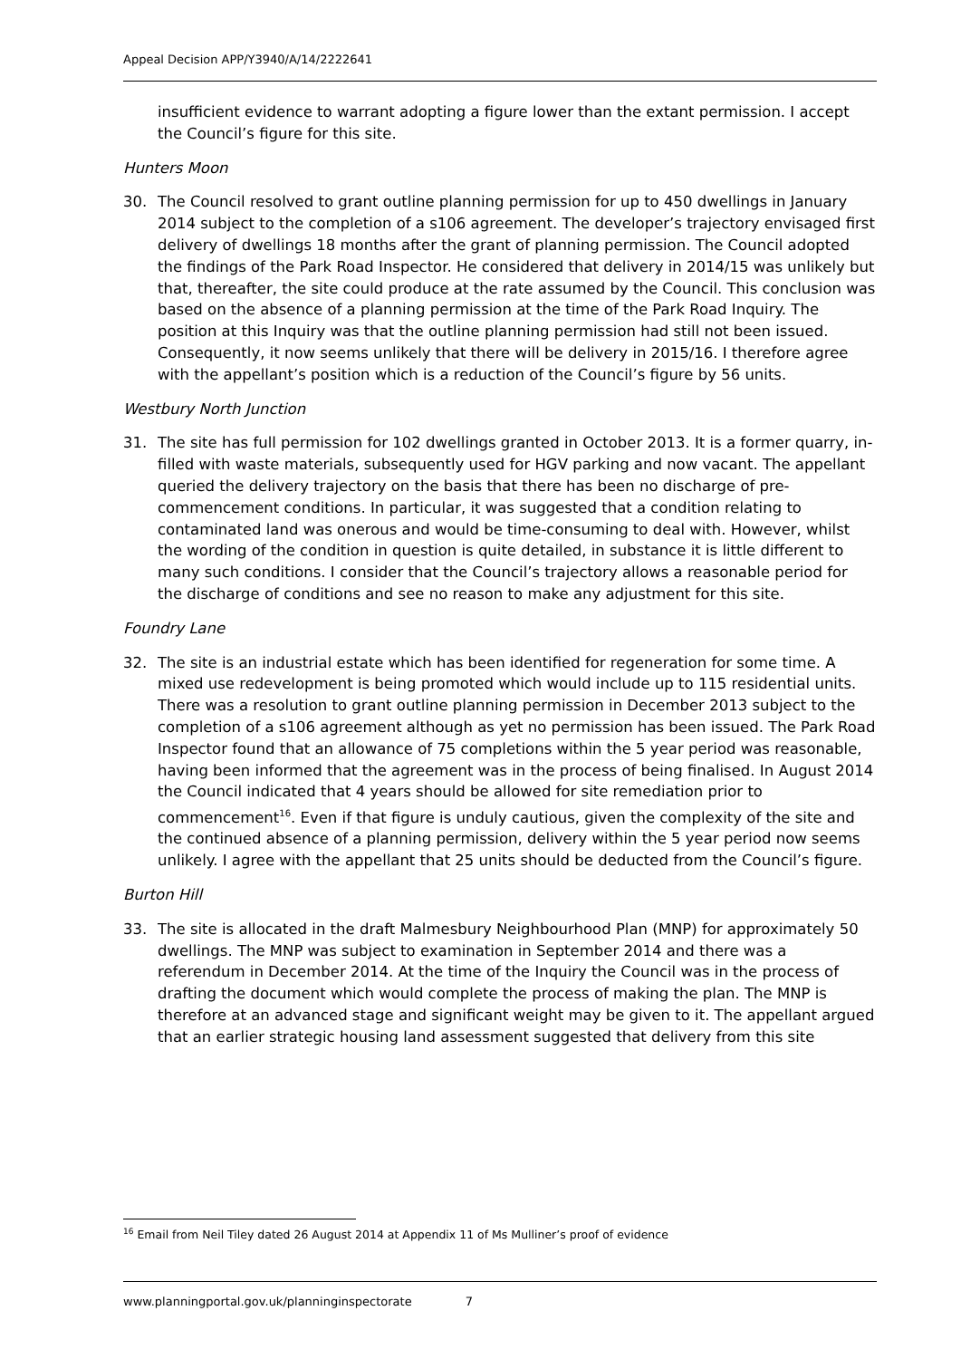Appeal Decision APP/Y3940/A/14/2222641
insufficient evidence to warrant adopting a figure lower than the extant permission. I accept the Council’s figure for this site.
Hunters Moon
30. The Council resolved to grant outline planning permission for up to 450 dwellings in January 2014 subject to the completion of a s106 agreement. The developer’s trajectory envisaged first delivery of dwellings 18 months after the grant of planning permission. The Council adopted the findings of the Park Road Inspector. He considered that delivery in 2014/15 was unlikely but that, thereafter, the site could produce at the rate assumed by the Council. This conclusion was based on the absence of a planning permission at the time of the Park Road Inquiry. The position at this Inquiry was that the outline planning permission had still not been issued. Consequently, it now seems unlikely that there will be delivery in 2015/16. I therefore agree with the appellant’s position which is a reduction of the Council’s figure by 56 units.
Westbury North Junction
31. The site has full permission for 102 dwellings granted in October 2013. It is a former quarry, in-filled with waste materials, subsequently used for HGV parking and now vacant. The appellant queried the delivery trajectory on the basis that there has been no discharge of pre-commencement conditions. In particular, it was suggested that a condition relating to contaminated land was onerous and would be time-consuming to deal with. However, whilst the wording of the condition in question is quite detailed, in substance it is little different to many such conditions. I consider that the Council’s trajectory allows a reasonable period for the discharge of conditions and see no reason to make any adjustment for this site.
Foundry Lane
32. The site is an industrial estate which has been identified for regeneration for some time. A mixed use redevelopment is being promoted which would include up to 115 residential units. There was a resolution to grant outline planning permission in December 2013 subject to the completion of a s106 agreement although as yet no permission has been issued. The Park Road Inspector found that an allowance of 75 completions within the 5 year period was reasonable, having been informed that the agreement was in the process of being finalised. In August 2014 the Council indicated that 4 years should be allowed for site remediation prior to commencement<sup>16</sup>. Even if that figure is unduly cautious, given the complexity of the site and the continued absence of a planning permission, delivery within the 5 year period now seems unlikely. I agree with the appellant that 25 units should be deducted from the Council’s figure.
Burton Hill
33. The site is allocated in the draft Malmesbury Neighbourhood Plan (MNP) for approximately 50 dwellings. The MNP was subject to examination in September 2014 and there was a referendum in December 2014. At the time of the Inquiry the Council was in the process of drafting the document which would complete the process of making the plan. The MNP is therefore at an advanced stage and significant weight may be given to it. The appellant argued that an earlier strategic housing land assessment suggested that delivery from this site
<sup>16</sup> Email from Neil Tiley dated 26 August 2014 at Appendix 11 of Ms Mulliner’s proof of evidence
www.planningportal.gov.uk/planninginspectorate 7